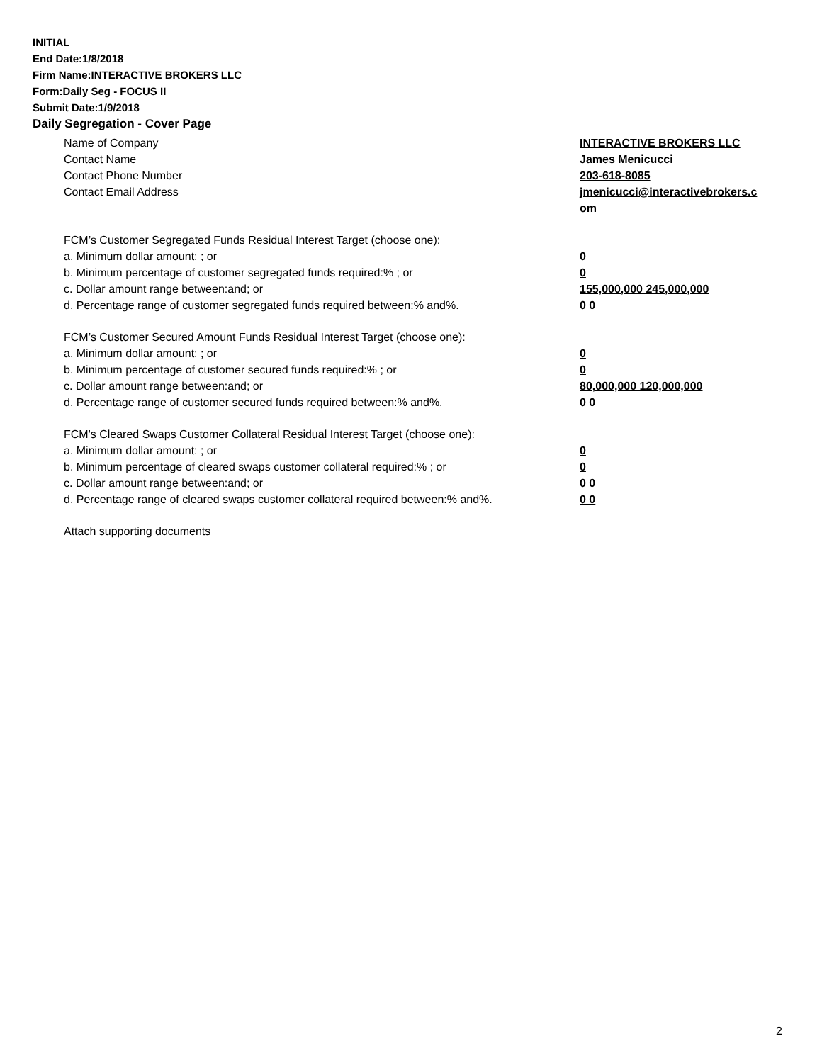INITIAL
End Date:1/8/2018
Firm Name:INTERACTIVE BROKERS LLC
Form:Daily Seg - FOCUS II
Submit Date:1/9/2018
Daily Segregation - Cover Page
Name of Company INTERACTIVE BROKERS LLC
Contact Name James Menicucci
Contact Phone Number 203-618-8085
Contact Email Address jmenicucci@interactivebrokers.c
om
FCM’s Customer Segregated Funds Residual Interest Target (choose one):
a. Minimum dollar amount: ; or 0
b. Minimum percentage of customer segregated funds required:% ; or 0
c. Dollar amount range between:and; or 155,000,000 245,000,000
d. Percentage range of customer segregated funds required between:% and%. 0 0
FCM’s Customer Secured Amount Funds Residual Interest Target (choose one):
a. Minimum dollar amount: ; or 0
b. Minimum percentage of customer secured funds required:% ; or 0
c. Dollar amount range between:and; or 80,000,000 120,000,000
d. Percentage range of customer secured funds required between:% and%. 0 0
FCM's Cleared Swaps Customer Collateral Residual Interest Target (choose one):
a. Minimum dollar amount: ; or 0
b. Minimum percentage of cleared swaps customer collateral required:% ; or 0
c. Dollar amount range between:and; or 0 0
d. Percentage range of cleared swaps customer collateral required between:% and%.
0 0
Attach supporting documents
2